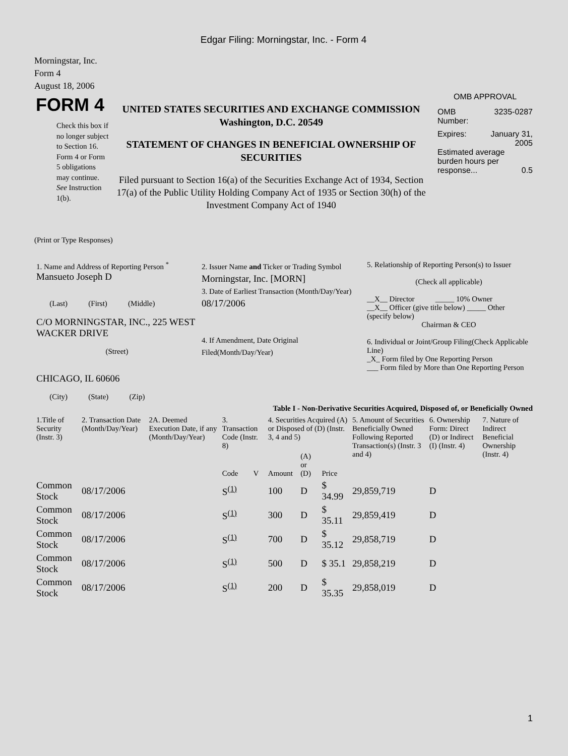Edgar Filing: Morningstar, Inc. - Form 4
Morningstar, Inc.
Form 4
August 18, 2006
FORM 4
Check this box if no longer subject to Section 16. Form 4 or Form 5 obligations may continue. See Instruction 1(b).
UNITED STATES SECURITIES AND EXCHANGE COMMISSION
Washington, D.C. 20549
STATEMENT OF CHANGES IN BENEFICIAL OWNERSHIP OF SECURITIES
Filed pursuant to Section 16(a) of the Securities Exchange Act of 1934, Section 17(a) of the Public Utility Holding Company Act of 1935 or Section 30(h) of the Investment Company Act of 1940
OMB APPROVAL
OMB
Number: 3235-0287
Expires: January 31,
2005
Estimated average
burden hours per
response... 0.5
(Print or Type Responses)
| 1. Name and Address of Reporting Person <sup>*</sup> Mansueto Joseph D (Last) (First) (Middle) C/O MORNINGSTAR, INC., 225 WEST WACKER DRIVE (Street) CHICAGO, IL 60606 (City) (State) (Zip) | 2. Issuer Name and Ticker or Trading Symbol Morningstar, Inc. [MORN] 3. Date of Earliest Transaction (Month/Day/Year) 08/17/2006 4. If Amendment, Date Original Filed(Month/Day/Year) | 5. Relationship of Reporting Person(s) to Issuer (Check all applicable) __X__ Director _____ 10% Owner __X__ Officer (give title below) _____ Other (specify below) Chairman & CEO 6. Individual or Joint/Group Filing(Check Applicable Line) _X_ Form filed by One Reporting Person ___ Form filed by More than One Reporting Person |
Table I - Non-Derivative Securities Acquired, Disposed of, or Beneficially Owned
| 1.Title of Security (Instr. 3) | 2. Transaction Date (Month/Day/Year) | 2A. Deemed Execution Date, if any (Month/Day/Year) | 3. Transaction Code (Instr. 8) | | 4. Securities Acquired (A) or Disposed of (D) (Instr. 3, 4 and 5) | | | 5. Amount of Securities Beneficially Owned Following Reported Transaction(s) (Instr. 3 and 4) | 6. Ownership Form: Direct (D) or Indirect (I) (Instr. 4) | 7. Nature of Indirect Beneficial Ownership (Instr. 4) |
| --- | --- | --- | --- | --- | --- | --- | --- | --- | --- | --- |
| | | | Code | V | Amount | (A) or (D) | Price | | | |
| Common Stock | 08/17/2006 | | S<sup>(1)</sup> | | 100 | D | $ 34.99 | 29,859,719 | D | |
| Common Stock | 08/17/2006 | | S<sup>(1)</sup> | | 300 | D | $ 35.11 | 29,859,419 | D | |
| Common Stock | 08/17/2006 | | S<sup>(1)</sup> | | 700 | D | $ 35.12 | 29,858,719 | D | |
| Common Stock | 08/17/2006 | | S<sup>(1)</sup> | | 500 | D | $ 35.1 | 29,858,219 | D | |
| Common Stock | 08/17/2006 | | S<sup>(1)</sup> | | 200 | D | $ 35.35 | 29,858,019 | D | |
1